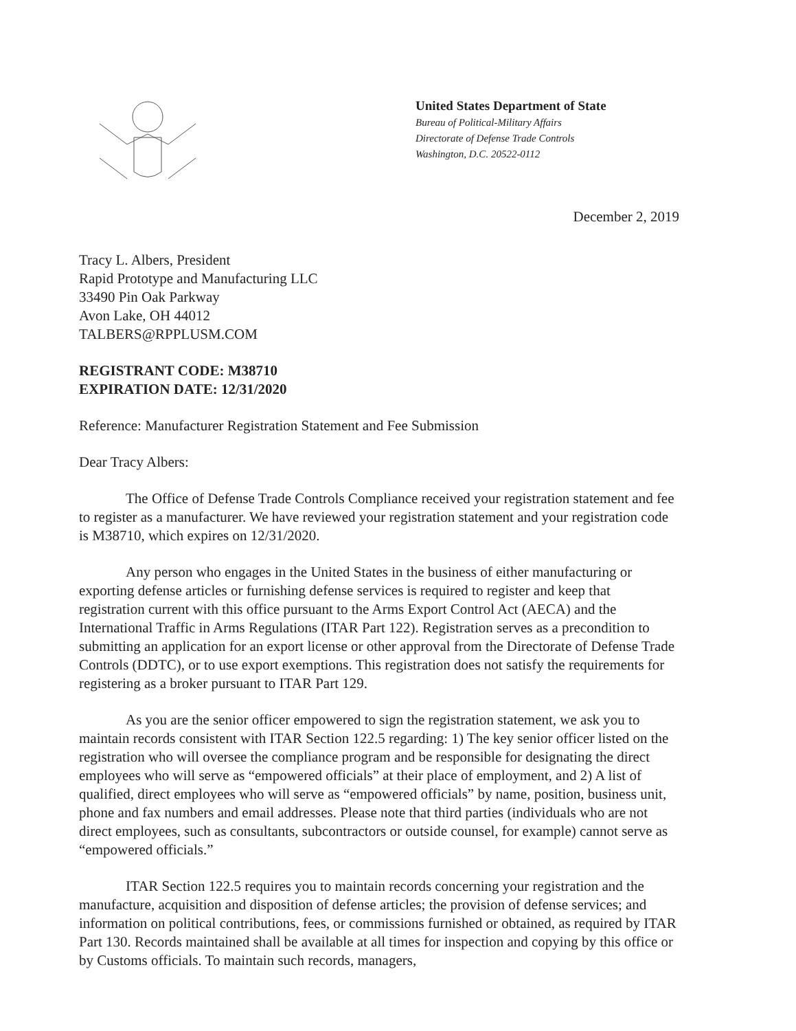United States Department of State
Bureau of Political-Military Affairs
Directorate of Defense Trade Controls
Washington, D.C. 20522-0112
December 2, 2019
Tracy L. Albers, President
Rapid Prototype and Manufacturing LLC
33490 Pin Oak Parkway
Avon Lake, OH 44012
TALBERS@RPPLUSM.COM
REGISTRANT CODE: M38710
EXPIRATION DATE: 12/31/2020
Reference: Manufacturer Registration Statement and Fee Submission
Dear Tracy Albers:
The Office of Defense Trade Controls Compliance received your registration statement and fee to register as a manufacturer. We have reviewed your registration statement and your registration code is M38710, which expires on 12/31/2020.
Any person who engages in the United States in the business of either manufacturing or exporting defense articles or furnishing defense services is required to register and keep that registration current with this office pursuant to the Arms Export Control Act (AECA) and the International Traffic in Arms Regulations (ITAR Part 122). Registration serves as a precondition to submitting an application for an export license or other approval from the Directorate of Defense Trade Controls (DDTC), or to use export exemptions. This registration does not satisfy the requirements for registering as a broker pursuant to ITAR Part 129.
As you are the senior officer empowered to sign the registration statement, we ask you to maintain records consistent with ITAR Section 122.5 regarding: 1) The key senior officer listed on the registration who will oversee the compliance program and be responsible for designating the direct employees who will serve as “empowered officials” at their place of employment, and 2) A list of qualified, direct employees who will serve as “empowered officials” by name, position, business unit, phone and fax numbers and email addresses. Please note that third parties (individuals who are not direct employees, such as consultants, subcontractors or outside counsel, for example) cannot serve as “empowered officials.”
ITAR Section 122.5 requires you to maintain records concerning your registration and the manufacture, acquisition and disposition of defense articles; the provision of defense services; and information on political contributions, fees, or commissions furnished or obtained, as required by ITAR Part 130. Records maintained shall be available at all times for inspection and copying by this office or by Customs officials. To maintain such records, managers,